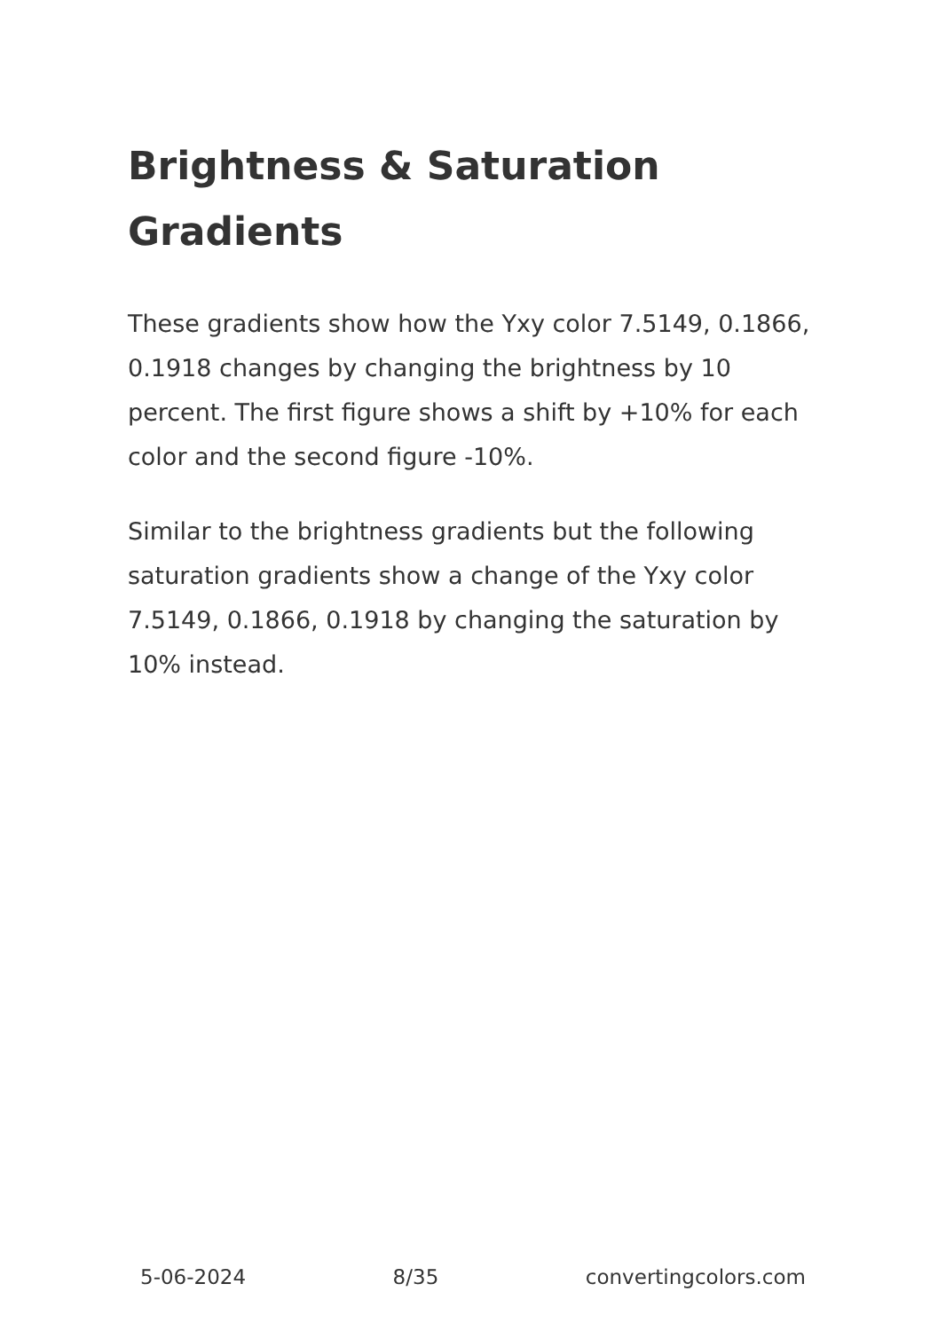Brightness & Saturation Gradients
These gradients show how the Yxy color 7.5149, 0.1866, 0.1918 changes by changing the brightness by 10 percent. The first figure shows a shift by +10% for each color and the second figure -10%.
Similar to the brightness gradients but the following saturation gradients show a change of the Yxy color 7.5149, 0.1866, 0.1918 by changing the saturation by 10% instead.
5-06-2024 8/35 convertingcolors.com